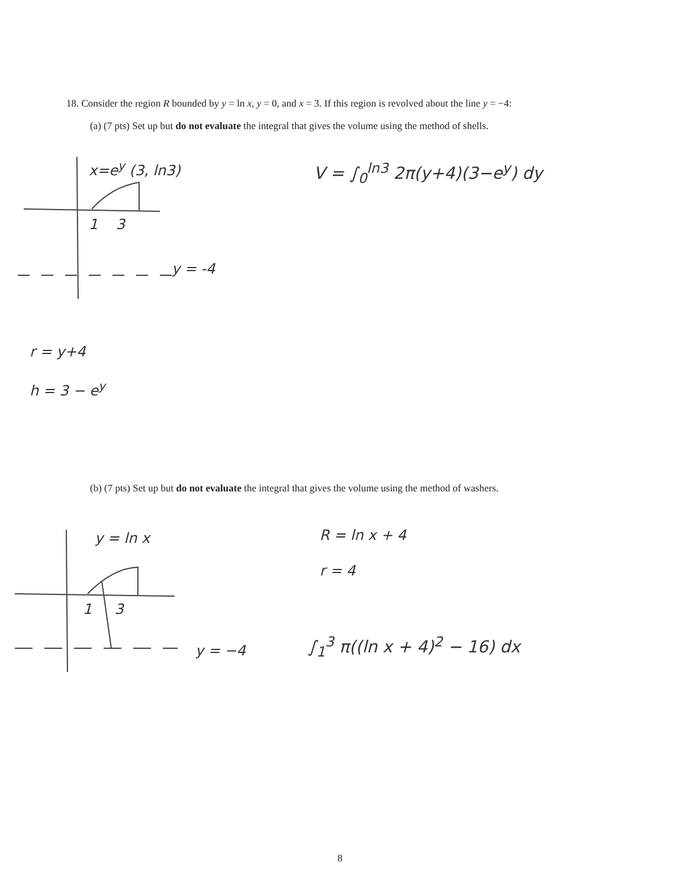18. Consider the region R bounded by y = ln x, y = 0, and x = 3. If this region is revolved about the line y = −4:
(a) (7 pts) Set up but do not evaluate the integral that gives the volume using the method of shells.
x=e<sup>y</sup> (3, ln3)
1 3
y = -4
V = ∫<sub>0</sub><sup>ln3</sup> 2π(y+4)(3−e<sup>y</sup>) dy
r = y+4
h = 3 − e<sup>y</sup>
(b) (7 pts) Set up but do not evaluate the integral that gives the volume using the method of washers.
y = ln x
1 3
y = −4
R = ln x + 4
r = 4
∫<sub>1</sub><sup>3</sup> π((ln x + 4)<sup>2</sup> − 16) dx
8